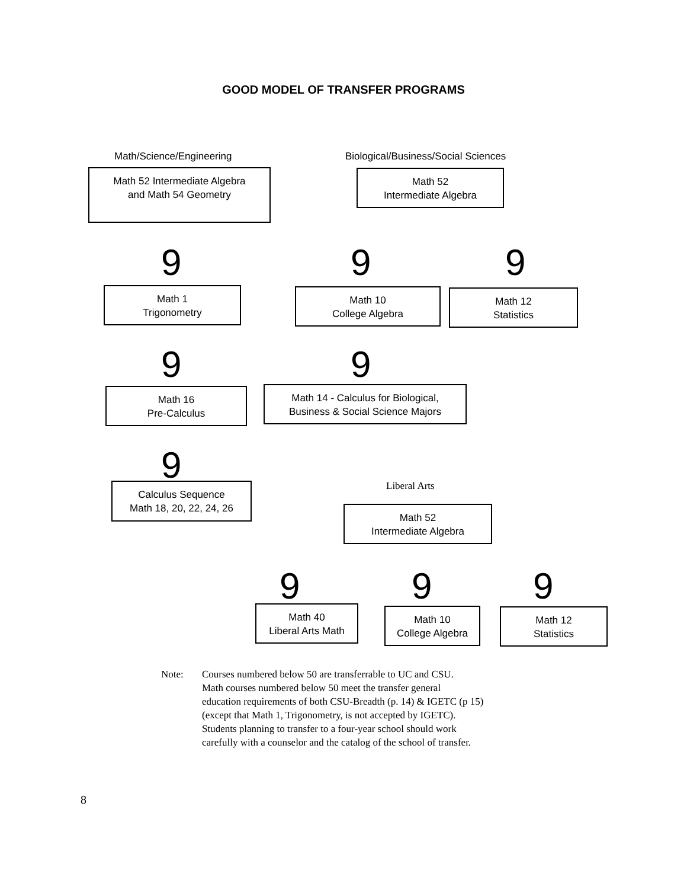GOOD MODEL OF TRANSFER PROGRAMS
Math/Science/Engineering
Biological/Business/Social Sciences
Math 52 Intermediate Algebra
and Math 54 Geometry
Math 52
Intermediate Algebra
9 9 9
Math 1
Trigonometry
Math 10
College Algebra
Math 12
Statistics
9 9
Math 16
Pre-Calculus
Math 14 - Calculus for Biological,
Business & Social Science Majors
9
Calculus Sequence
Math 18, 20, 22, 24, 26
Liberal Arts
Math 52
Intermediate Algebra
9 9 9
Math 40
Liberal Arts Math
Math 10
College Algebra
Math 12
Statistics
Note: Courses numbered below 50 are transferrable to UC and CSU.
Math courses numbered below 50 meet the transfer general
education requirements of both CSU-Breadth (p. 14) & IGETC (p 15)
(except that Math 1, Trigonometry, is not accepted by IGETC).
Students planning to transfer to a four-year school should work
carefully with a counselor and the catalog of the school of transfer.
8